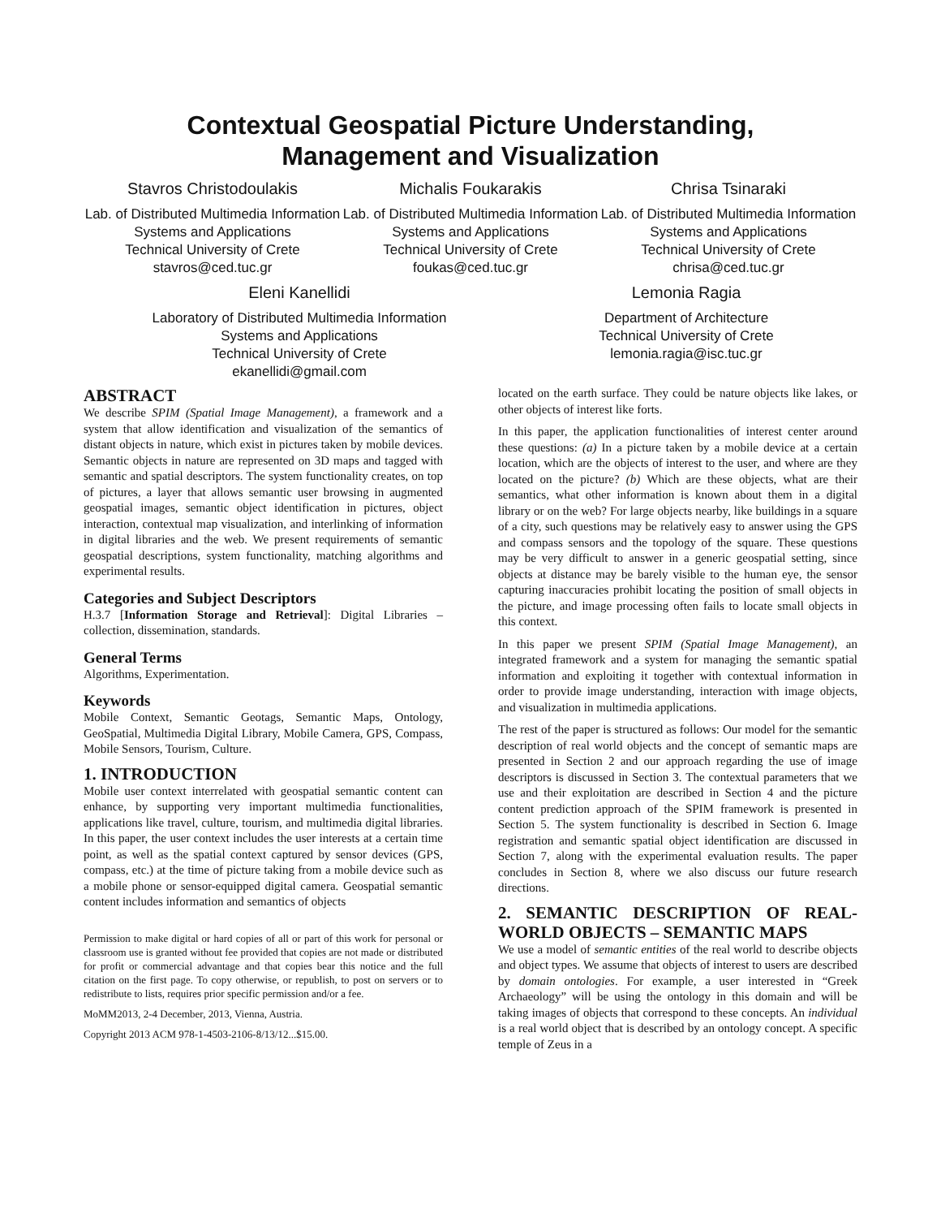Contextual Geospatial Picture Understanding,
Management and Visualization
Stavros Christodoulakis
Lab. of Distributed Multimedia Information Systems and Applications
Technical University of Crete
stavros@ced.tuc.gr
Michalis Foukarakis
Lab. of Distributed Multimedia Information Systems and Applications
Technical University of Crete
foukas@ced.tuc.gr
Chrisa Tsinaraki
Lab. of Distributed Multimedia Information Systems and Applications
Technical University of Crete
chrisa@ced.tuc.gr
Eleni Kanellidi
Laboratory of Distributed Multimedia Information Systems and Applications
Technical University of Crete
ekanellidi@gmail.com
Lemonia Ragia
Department of Architecture
Technical University of Crete
lemonia.ragia@isc.tuc.gr
ABSTRACT
We describe SPIM (Spatial Image Management), a framework and a system that allow identification and visualization of the semantics of distant objects in nature, which exist in pictures taken by mobile devices. Semantic objects in nature are represented on 3D maps and tagged with semantic and spatial descriptors. The system functionality creates, on top of pictures, a layer that allows semantic user browsing in augmented geospatial images, semantic object identification in pictures, object interaction, contextual map visualization, and interlinking of information in digital libraries and the web. We present requirements of semantic geospatial descriptions, system functionality, matching algorithms and experimental results.
Categories and Subject Descriptors
H.3.7 [Information Storage and Retrieval]: Digital Libraries – collection, dissemination, standards.
General Terms
Algorithms, Experimentation.
Keywords
Mobile Context, Semantic Geotags, Semantic Maps, Ontology, GeoSpatial, Multimedia Digital Library, Mobile Camera, GPS, Compass, Mobile Sensors, Tourism, Culture.
1. INTRODUCTION
Mobile user context interrelated with geospatial semantic content can enhance, by supporting very important multimedia functionalities, applications like travel, culture, tourism, and multimedia digital libraries. In this paper, the user context includes the user interests at a certain time point, as well as the spatial context captured by sensor devices (GPS, compass, etc.) at the time of picture taking from a mobile device such as a mobile phone or sensor-equipped digital camera. Geospatial semantic content includes information and semantics of objects
Permission to make digital or hard copies of all or part of this work for personal or classroom use is granted without fee provided that copies are not made or distributed for profit or commercial advantage and that copies bear this notice and the full citation on the first page. To copy otherwise, or republish, to post on servers or to redistribute to lists, requires prior specific permission and/or a fee.
MoMM2013, 2-4 December, 2013, Vienna, Austria.
Copyright 2013 ACM 978-1-4503-2106-8/13/12...$15.00.
located on the earth surface. They could be nature objects like lakes, or other objects of interest like forts.
In this paper, the application functionalities of interest center around these questions: (a) In a picture taken by a mobile device at a certain location, which are the objects of interest to the user, and where are they located on the picture? (b) Which are these objects, what are their semantics, what other information is known about them in a digital library or on the web? For large objects nearby, like buildings in a square of a city, such questions may be relatively easy to answer using the GPS and compass sensors and the topology of the square. These questions may be very difficult to answer in a generic geospatial setting, since objects at distance may be barely visible to the human eye, the sensor capturing inaccuracies prohibit locating the position of small objects in the picture, and image processing often fails to locate small objects in this context.
In this paper we present SPIM (Spatial Image Management), an integrated framework and a system for managing the semantic spatial information and exploiting it together with contextual information in order to provide image understanding, interaction with image objects, and visualization in multimedia applications.
The rest of the paper is structured as follows: Our model for the semantic description of real world objects and the concept of semantic maps are presented in Section 2 and our approach regarding the use of image descriptors is discussed in Section 3. The contextual parameters that we use and their exploitation are described in Section 4 and the picture content prediction approach of the SPIM framework is presented in Section 5. The system functionality is described in Section 6. Image registration and semantic spatial object identification are discussed in Section 7, along with the experimental evaluation results. The paper concludes in Section 8, where we also discuss our future research directions.
2. SEMANTIC DESCRIPTION OF REAL-WORLD OBJECTS – SEMANTIC MAPS
We use a model of semantic entities of the real world to describe objects and object types. We assume that objects of interest to users are described by domain ontologies. For example, a user interested in “Greek Archaeology” will be using the ontology in this domain and will be taking images of objects that correspond to these concepts. An individual is a real world object that is described by an ontology concept. A specific temple of Zeus in a